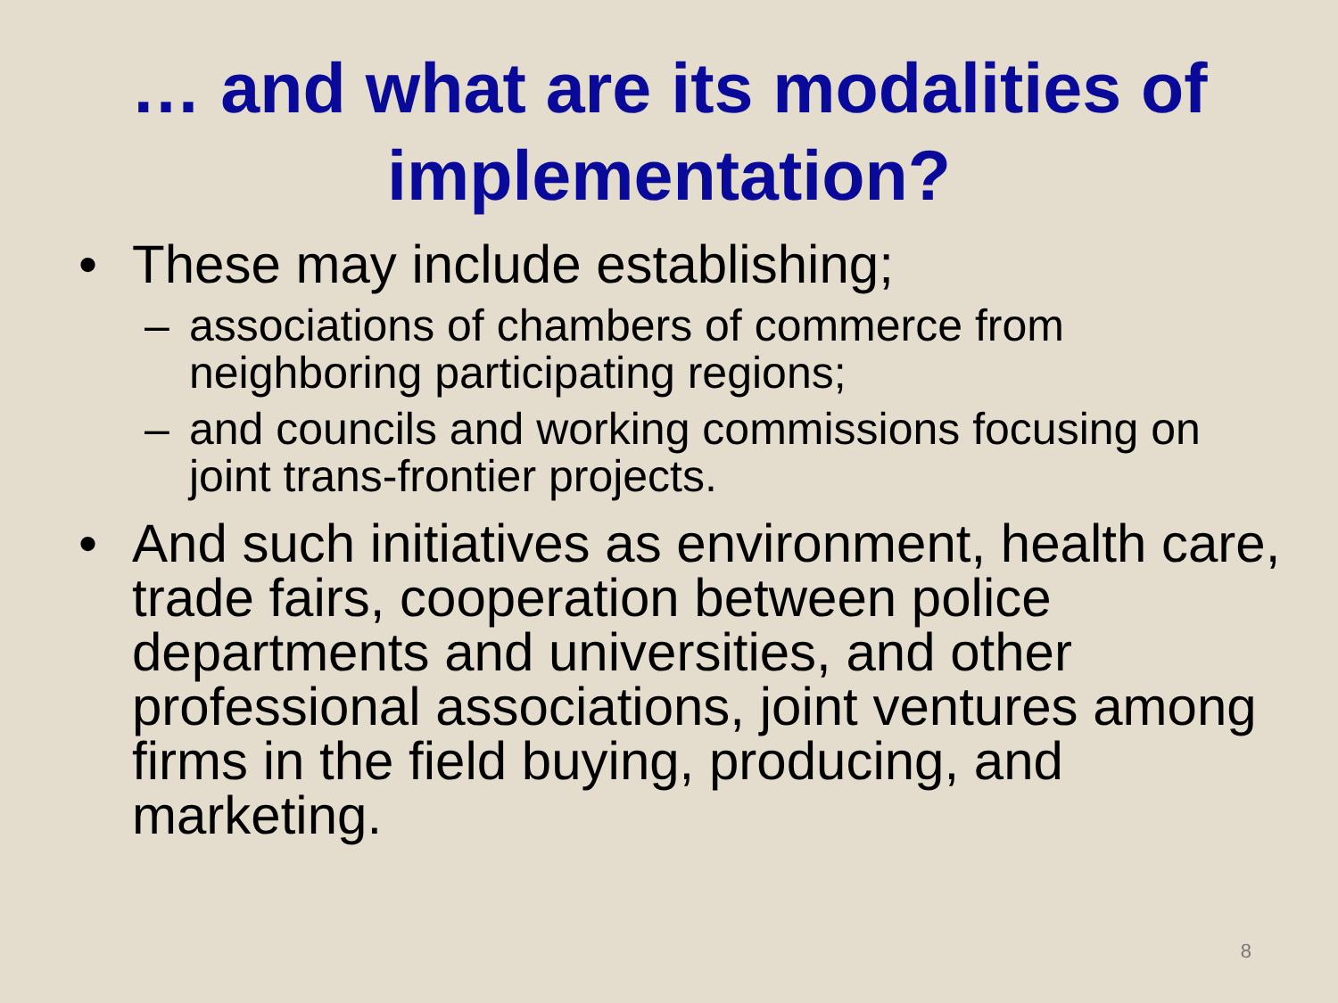… and what are its modalities of implementation?
• These may include establishing;
– associations of chambers of commerce from neighboring participating regions;
– and councils and working commissions focusing on joint trans-frontier projects.
• And such initiatives as environment, health care, trade fairs, cooperation between police departments and universities, and other professional associations, joint ventures among firms in the field buying, producing, and marketing.
8